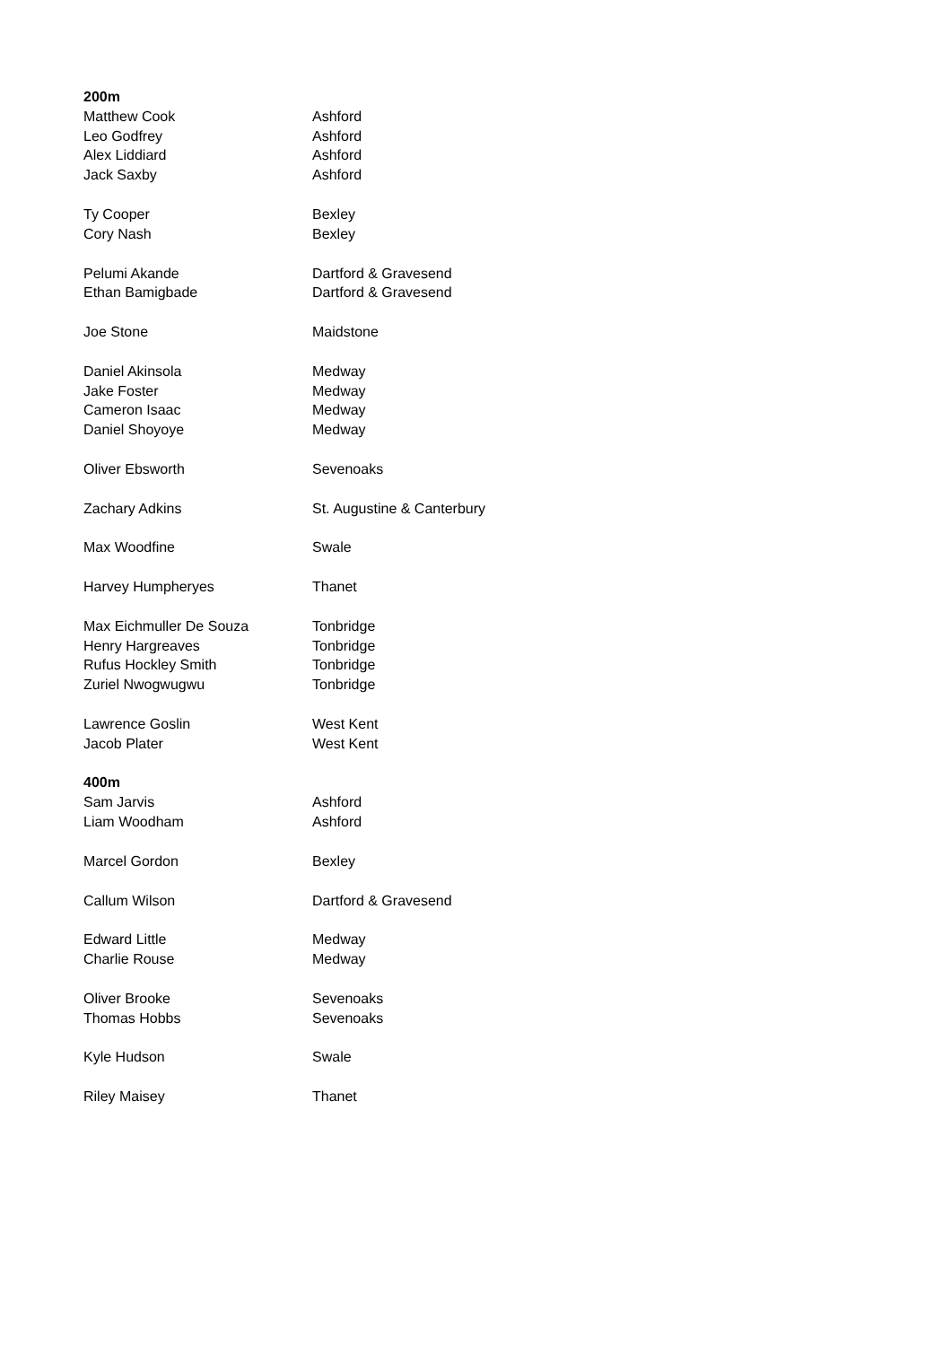| 200m | |
| --- | --- |
| Matthew Cook | Ashford |
| Leo Godfrey | Ashford |
| Alex Liddiard | Ashford |
| Jack Saxby | Ashford |
| Ty Cooper | Bexley |
| Cory Nash | Bexley |
| Pelumi Akande | Dartford & Gravesend |
| Ethan Bamigbade | Dartford & Gravesend |
| Joe Stone | Maidstone |
| Daniel Akinsola | Medway |
| Jake Foster | Medway |
| Cameron Isaac | Medway |
| Daniel Shoyoye | Medway |
| Oliver Ebsworth | Sevenoaks |
| Zachary Adkins | St. Augustine & Canterbury |
| Max Woodfine | Swale |
| Harvey Humpheryes | Thanet |
| Max Eichmuller De Souza | Tonbridge |
| Henry Hargreaves | Tonbridge |
| Rufus Hockley Smith | Tonbridge |
| Zuriel Nwogwugwu | Tonbridge |
| Lawrence Goslin | West Kent |
| Jacob Plater | West Kent |
| 400m | |
| Sam Jarvis | Ashford |
| Liam Woodham | Ashford |
| Marcel Gordon | Bexley |
| Callum Wilson | Dartford & Gravesend |
| Edward Little | Medway |
| Charlie Rouse | Medway |
| Oliver Brooke | Sevenoaks |
| Thomas Hobbs | Sevenoaks |
| Kyle Hudson | Swale |
| Riley Maisey | Thanet |